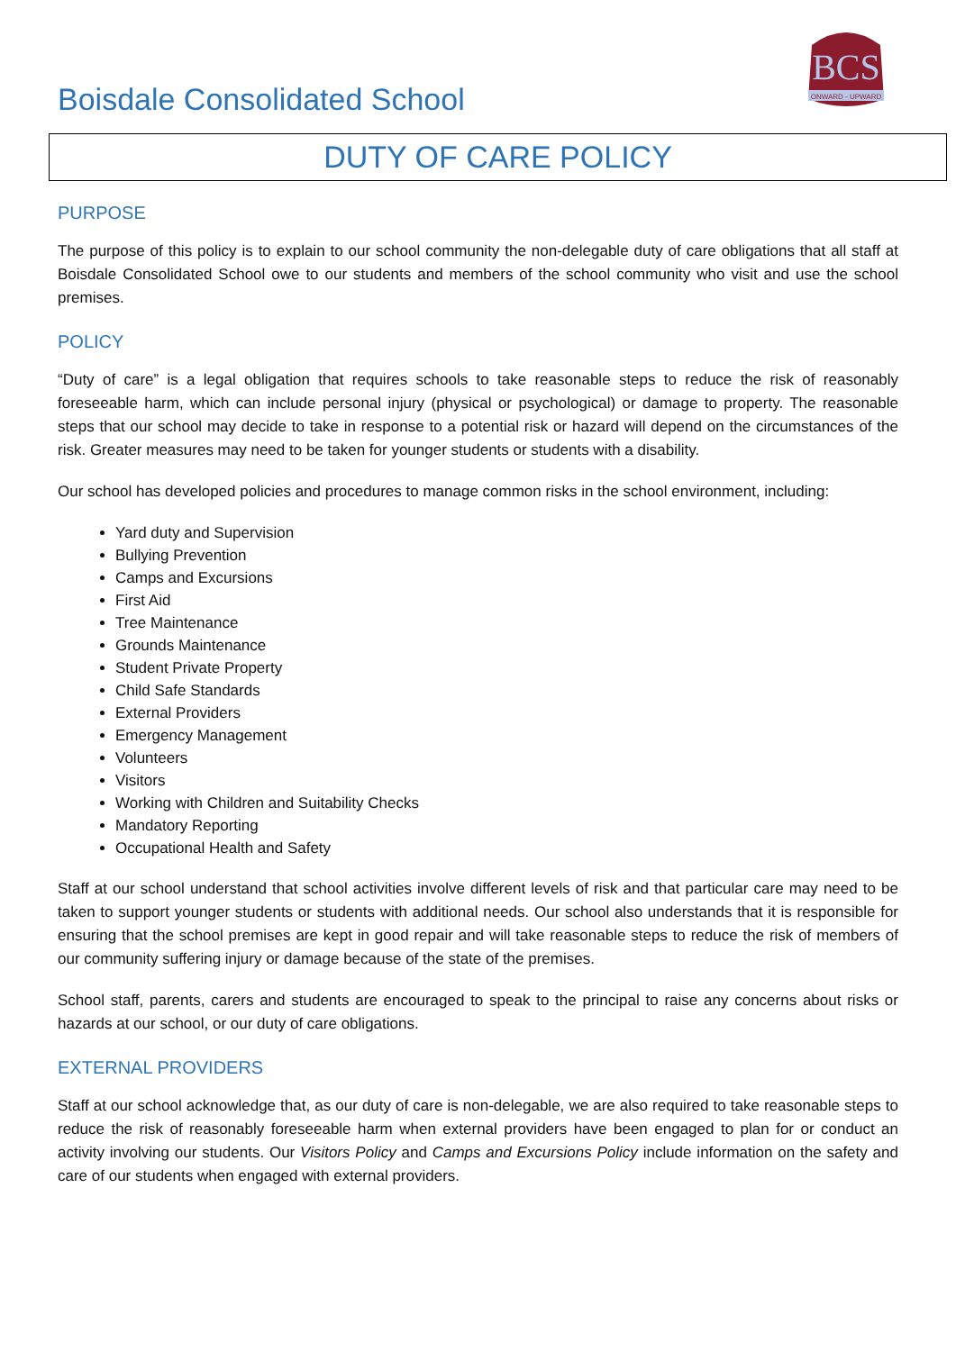Boisdale Consolidated School
BCS
ONWARD - UPWARD
DUTY OF CARE POLICY
PURPOSE
The purpose of this policy is to explain to our school community the non-delegable duty of care obligations that all staff at Boisdale Consolidated School owe to our students and members of the school community who visit and use the school premises.
POLICY
“Duty of care” is a legal obligation that requires schools to take reasonable steps to reduce the risk of reasonably foreseeable harm, which can include personal injury (physical or psychological) or damage to property. The reasonable steps that our school may decide to take in response to a potential risk or hazard will depend on the circumstances of the risk. Greater measures may need to be taken for younger students or students with a disability.
Our school has developed policies and procedures to manage common risks in the school environment, including:
Yard duty and Supervision
Bullying Prevention
Camps and Excursions
First Aid
Tree Maintenance
Grounds Maintenance
Student Private Property
Child Safe Standards
External Providers
Emergency Management
Volunteers
Visitors
Working with Children and Suitability Checks
Mandatory Reporting
Occupational Health and Safety
Staff at our school understand that school activities involve different levels of risk and that particular care may need to be taken to support younger students or students with additional needs. Our school also understands that it is responsible for ensuring that the school premises are kept in good repair and will take reasonable steps to reduce the risk of members of our community suffering injury or damage because of the state of the premises.
School staff, parents, carers and students are encouraged to speak to the principal to raise any concerns about risks or hazards at our school, or our duty of care obligations.
EXTERNAL PROVIDERS
Staff at our school acknowledge that, as our duty of care is non-delegable, we are also required to take reasonable steps to reduce the risk of reasonably foreseeable harm when external providers have been engaged to plan for or conduct an activity involving our students. Our Visitors Policy and Camps and Excursions Policy include information on the safety and care of our students when engaged with external providers.